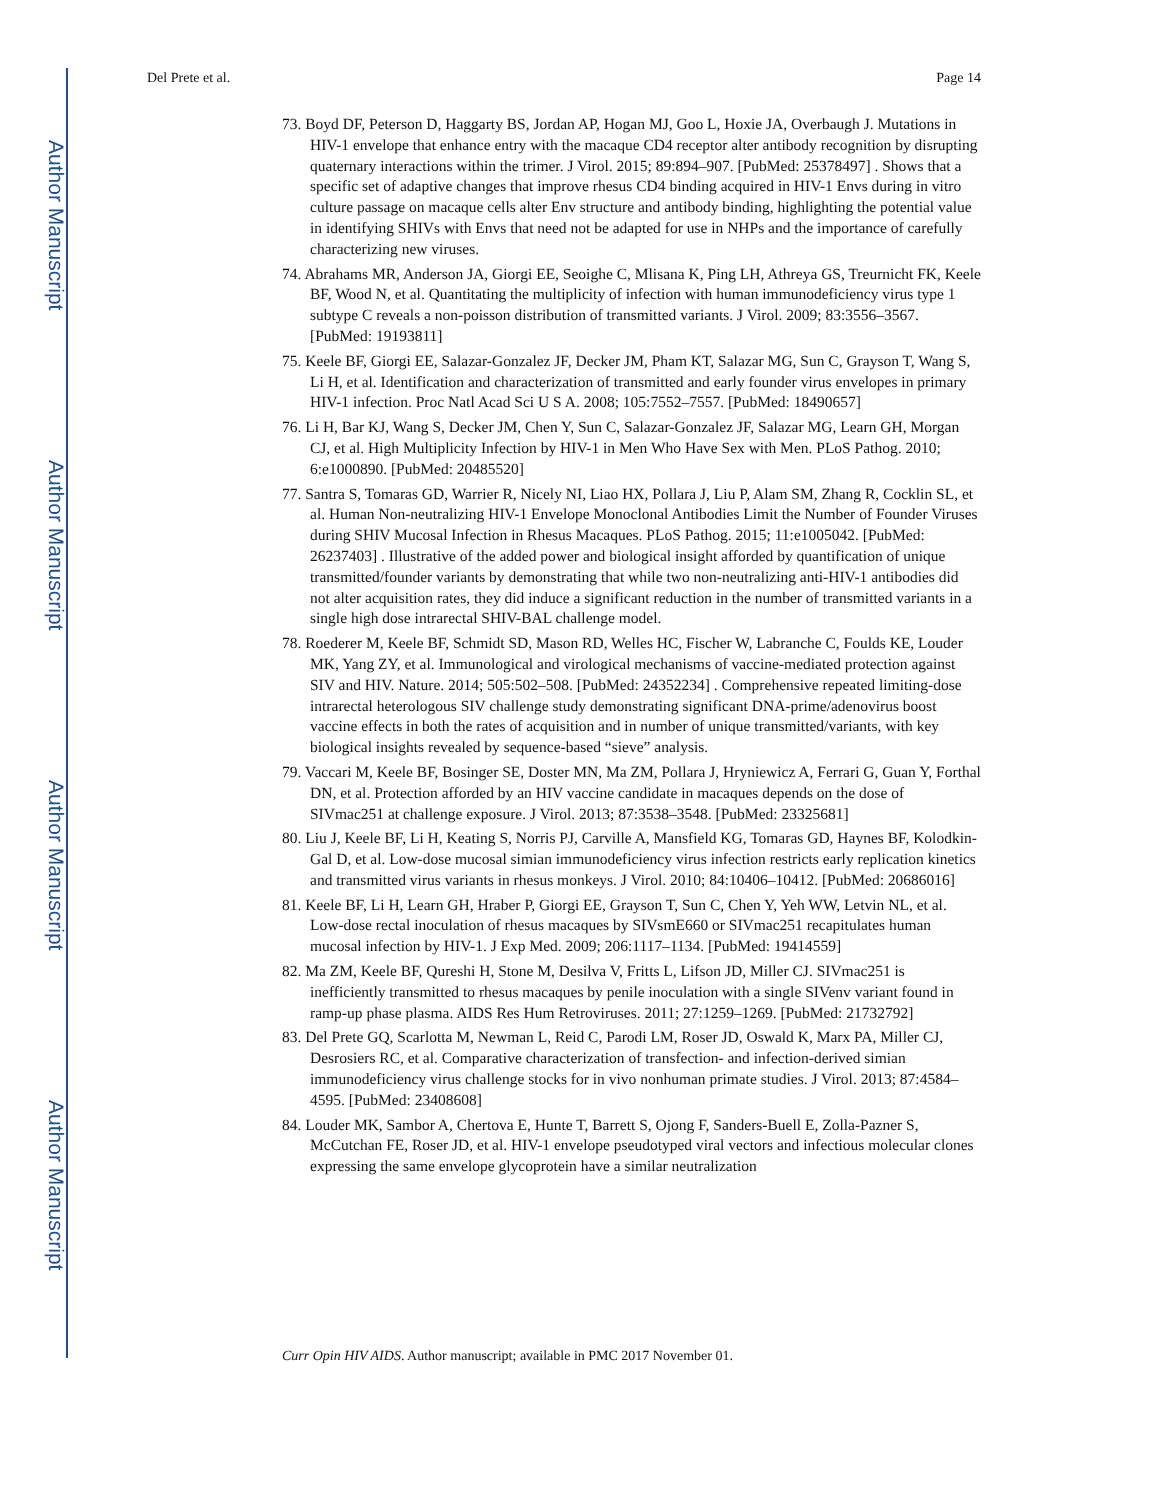Author Manuscript
Author Manuscript
Author Manuscript
Author Manuscript
Del Prete et al. Page 14
73. Boyd DF, Peterson D, Haggarty BS, Jordan AP, Hogan MJ, Goo L, Hoxie JA, Overbaugh J. Mutations in HIV-1 envelope that enhance entry with the macaque CD4 receptor alter antibody recognition by disrupting quaternary interactions within the trimer. J Virol. 2015; 89:894–907. [PubMed: 25378497] . Shows that a specific set of adaptive changes that improve rhesus CD4 binding acquired in HIV-1 Envs during in vitro culture passage on macaque cells alter Env structure and antibody binding, highlighting the potential value in identifying SHIVs with Envs that need not be adapted for use in NHPs and the importance of carefully characterizing new viruses.
74. Abrahams MR, Anderson JA, Giorgi EE, Seoighe C, Mlisana K, Ping LH, Athreya GS, Treurnicht FK, Keele BF, Wood N, et al. Quantitating the multiplicity of infection with human immunodeficiency virus type 1 subtype C reveals a non-poisson distribution of transmitted variants. J Virol. 2009; 83:3556–3567. [PubMed: 19193811]
75. Keele BF, Giorgi EE, Salazar-Gonzalez JF, Decker JM, Pham KT, Salazar MG, Sun C, Grayson T, Wang S, Li H, et al. Identification and characterization of transmitted and early founder virus envelopes in primary HIV-1 infection. Proc Natl Acad Sci U S A. 2008; 105:7552–7557. [PubMed: 18490657]
76. Li H, Bar KJ, Wang S, Decker JM, Chen Y, Sun C, Salazar-Gonzalez JF, Salazar MG, Learn GH, Morgan CJ, et al. High Multiplicity Infection by HIV-1 in Men Who Have Sex with Men. PLoS Pathog. 2010; 6:e1000890. [PubMed: 20485520]
77. Santra S, Tomaras GD, Warrier R, Nicely NI, Liao HX, Pollara J, Liu P, Alam SM, Zhang R, Cocklin SL, et al. Human Non-neutralizing HIV-1 Envelope Monoclonal Antibodies Limit the Number of Founder Viruses during SHIV Mucosal Infection in Rhesus Macaques. PLoS Pathog. 2015; 11:e1005042. [PubMed: 26237403] . Illustrative of the added power and biological insight afforded by quantification of unique transmitted/founder variants by demonstrating that while two non-neutralizing anti-HIV-1 antibodies did not alter acquisition rates, they did induce a significant reduction in the number of transmitted variants in a single high dose intrarectal SHIV-BAL challenge model.
78. Roederer M, Keele BF, Schmidt SD, Mason RD, Welles HC, Fischer W, Labranche C, Foulds KE, Louder MK, Yang ZY, et al. Immunological and virological mechanisms of vaccine-mediated protection against SIV and HIV. Nature. 2014; 505:502–508. [PubMed: 24352234] . Comprehensive repeated limiting-dose intrarectal heterologous SIV challenge study demonstrating significant DNA-prime/adenovirus boost vaccine effects in both the rates of acquisition and in number of unique transmitted/variants, with key biological insights revealed by sequence-based “sieve” analysis.
79. Vaccari M, Keele BF, Bosinger SE, Doster MN, Ma ZM, Pollara J, Hryniewicz A, Ferrari G, Guan Y, Forthal DN, et al. Protection afforded by an HIV vaccine candidate in macaques depends on the dose of SIVmac251 at challenge exposure. J Virol. 2013; 87:3538–3548. [PubMed: 23325681]
80. Liu J, Keele BF, Li H, Keating S, Norris PJ, Carville A, Mansfield KG, Tomaras GD, Haynes BF, Kolodkin-Gal D, et al. Low-dose mucosal simian immunodeficiency virus infection restricts early replication kinetics and transmitted virus variants in rhesus monkeys. J Virol. 2010; 84:10406–10412. [PubMed: 20686016]
81. Keele BF, Li H, Learn GH, Hraber P, Giorgi EE, Grayson T, Sun C, Chen Y, Yeh WW, Letvin NL, et al. Low-dose rectal inoculation of rhesus macaques by SIVsmE660 or SIVmac251 recapitulates human mucosal infection by HIV-1. J Exp Med. 2009; 206:1117–1134. [PubMed: 19414559]
82. Ma ZM, Keele BF, Qureshi H, Stone M, Desilva V, Fritts L, Lifson JD, Miller CJ. SIVmac251 is inefficiently transmitted to rhesus macaques by penile inoculation with a single SIVenv variant found in ramp-up phase plasma. AIDS Res Hum Retroviruses. 2011; 27:1259–1269. [PubMed: 21732792]
83. Del Prete GQ, Scarlotta M, Newman L, Reid C, Parodi LM, Roser JD, Oswald K, Marx PA, Miller CJ, Desrosiers RC, et al. Comparative characterization of transfection- and infection-derived simian immunodeficiency virus challenge stocks for in vivo nonhuman primate studies. J Virol. 2013; 87:4584–4595. [PubMed: 23408608]
84. Louder MK, Sambor A, Chertova E, Hunte T, Barrett S, Ojong F, Sanders-Buell E, Zolla-Pazner S, McCutchan FE, Roser JD, et al. HIV-1 envelope pseudotyped viral vectors and infectious molecular clones expressing the same envelope glycoprotein have a similar neutralization
Curr Opin HIV AIDS. Author manuscript; available in PMC 2017 November 01.